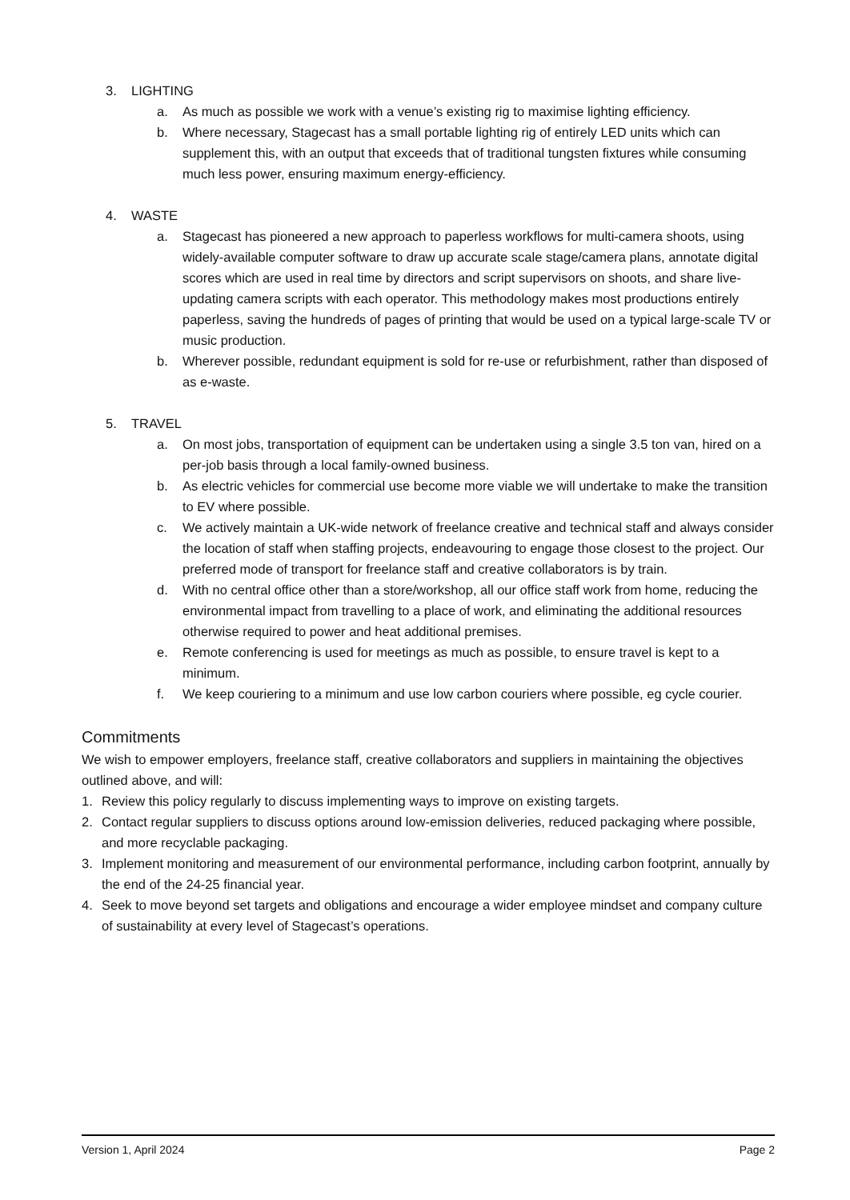3. LIGHTING
a. As much as possible we work with a venue’s existing rig to maximise lighting efficiency.
b. Where necessary, Stagecast has a small portable lighting rig of entirely LED units which can supplement this, with an output that exceeds that of traditional tungsten fixtures while consuming much less power, ensuring maximum energy-efficiency.
4. WASTE
a. Stagecast has pioneered a new approach to paperless workflows for multi-camera shoots, using widely-available computer software to draw up accurate scale stage/camera plans, annotate digital scores which are used in real time by directors and script supervisors on shoots, and share live-updating camera scripts with each operator. This methodology makes most productions entirely paperless, saving the hundreds of pages of printing that would be used on a typical large-scale TV or music production.
b. Wherever possible, redundant equipment is sold for re-use or refurbishment, rather than disposed of as e-waste.
5. TRAVEL
a. On most jobs, transportation of equipment can be undertaken using a single 3.5 ton van, hired on a per-job basis through a local family-owned business.
b. As electric vehicles for commercial use become more viable we will undertake to make the transition to EV where possible.
c. We actively maintain a UK-wide network of freelance creative and technical staff and always consider the location of staff when staffing projects, endeavouring to engage those closest to the project. Our preferred mode of transport for freelance staff and creative collaborators is by train.
d. With no central office other than a store/workshop, all our office staff work from home, reducing the environmental impact from travelling to a place of work, and eliminating the additional resources otherwise required to power and heat additional premises.
e. Remote conferencing is used for meetings as much as possible, to ensure travel is kept to a minimum.
f. We keep couriering to a minimum and use low carbon couriers where possible, eg cycle courier.
Commitments
We wish to empower employers, freelance staff, creative collaborators and suppliers in maintaining the objectives outlined above, and will:
1. Review this policy regularly to discuss implementing ways to improve on existing targets.
2. Contact regular suppliers to discuss options around low-emission deliveries, reduced packaging where possible, and more recyclable packaging.
3. Implement monitoring and measurement of our environmental performance, including carbon footprint, annually by the end of the 24-25 financial year.
4. Seek to move beyond set targets and obligations and encourage a wider employee mindset and company culture of sustainability at every level of Stagecast’s operations.
Version 1, April 2024 Page 2